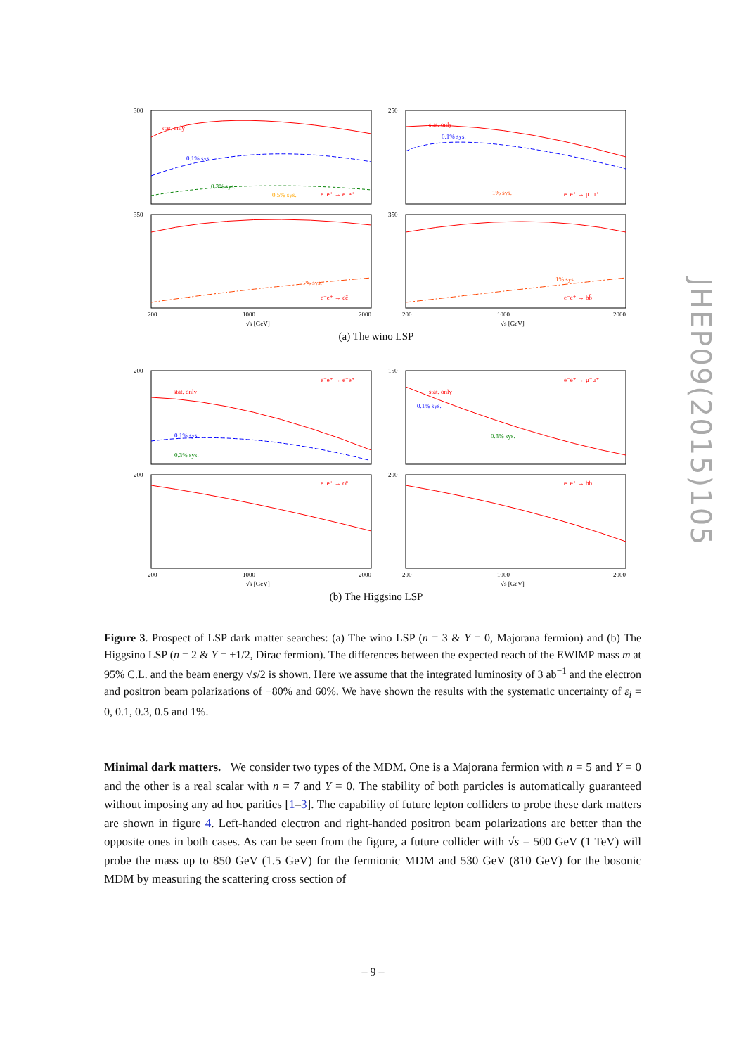300
250
350
350
200
1000
2000
200
1000
2000
√s [GeV]
√s [GeV]
stat. only
stat. only
0.1% sys.
0.1% sys.
0.3% sys.
0.5% sys.
1% sys.
e⁻e⁺ → e⁻e⁺
e⁻e⁺ → μ⁻μ⁺
e⁻e⁺ → cc̄
e⁻e⁺ → bb̄
1% sys.
1% sys.
(a) The wino LSP
200
150
200
200
200
1000
2000
200
1000
2000
√s [GeV]
√s [GeV]
stat. only
stat. only
0.1% sys.
0.1% sys.
0.3% sys.
0.3% sys.
e⁻e⁺ → e⁻e⁺
e⁻e⁺ → μ⁻μ⁺
e⁻e⁺ → cc̄
e⁻e⁺ → bb̄
(b) The Higgsino LSP
Figure 3. Prospect of LSP dark matter searches: (a) The wino LSP (n = 3 & Y = 0, Majorana fermion) and (b) The Higgsino LSP (n = 2 & Y = ±1/2, Dirac fermion). The differences between the expected reach of the EWIMP mass m at 95% C.L. and the beam energy √s/2 is shown. Here we assume that the integrated luminosity of 3 ab<sup>−1</sup> and the electron and positron beam polarizations of −80% and 60%. We have shown the results with the systematic uncertainty of ε<sub>i</sub> = 0, 0.1, 0.3, 0.5 and 1%.
Minimal dark matters. We consider two types of the MDM. One is a Majorana fermion with n = 5 and Y = 0 and the other is a real scalar with n = 7 and Y = 0. The stability of both particles is automatically guaranteed without imposing any ad hoc parities [1–3]. The capability of future lepton colliders to probe these dark matters are shown in figure 4. Left-handed electron and right-handed positron beam polarizations are better than the opposite ones in both cases. As can be seen from the figure, a future collider with √s = 500 GeV (1 TeV) will probe the mass up to 850 GeV (1.5 GeV) for the fermionic MDM and 530 GeV (810 GeV) for the bosonic MDM by measuring the scattering cross section of
JHEP09(2015)105
– 9 –